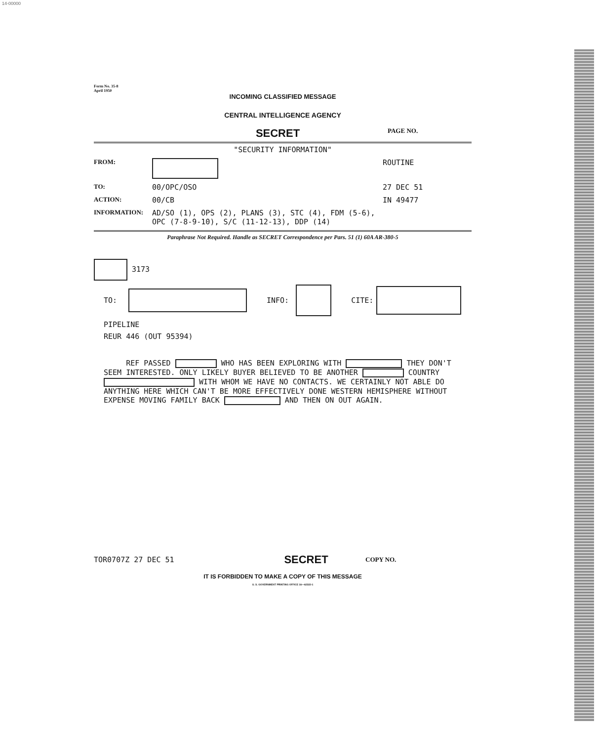14-00000
Form No. 35-8
April 1950
INCOMING CLASSIFIED MESSAGE
CENTRAL INTELLIGENCE AGENCY
SECRET
PAGE NO.
"SECURITY INFORMATION"
FROM: ROUTINE
TO: 00/OPC/OSO 27 DEC 51
ACTION: 00/CB IN 49477
INFORMATION: AD/SO (1), OPS (2), PLANS (3), STC (4), FDM (5-6),
OPC (7-8-9-10), S/C (11-12-13), DDP (14)
Paraphrase Not Required. Handle as SECRET Correspondence per Pars. 51 (1) 60A AR-380-5
3173
TO: INFO: CITE:
PIPELINE
REUR 446 (OUT 95394)
REF PASSED WHO HAS BEEN EXPLORING WITH THEY DON'T SEEM INTERESTED. ONLY LIKELY BUYER BELIEVED TO BE ANOTHER COUNTRY WITH WHOM WE HAVE NO CONTACTS. WE CERTAINLY NOT ABLE DO ANYTHING HERE WHICH CAN'T BE MORE EFFECTIVELY DONE WESTERN HEMISPHERE WITHOUT EXPENSE MOVING FAMILY BACK AND THEN ON OUT AGAIN.
TOR0707Z 27 DEC 51 SECRET COPY NO.
IT IS FORBIDDEN TO MAKE A COPY OF THIS MESSAGE
U. S. GOVERNMENT PRINTING OFFICE 16—62322-1